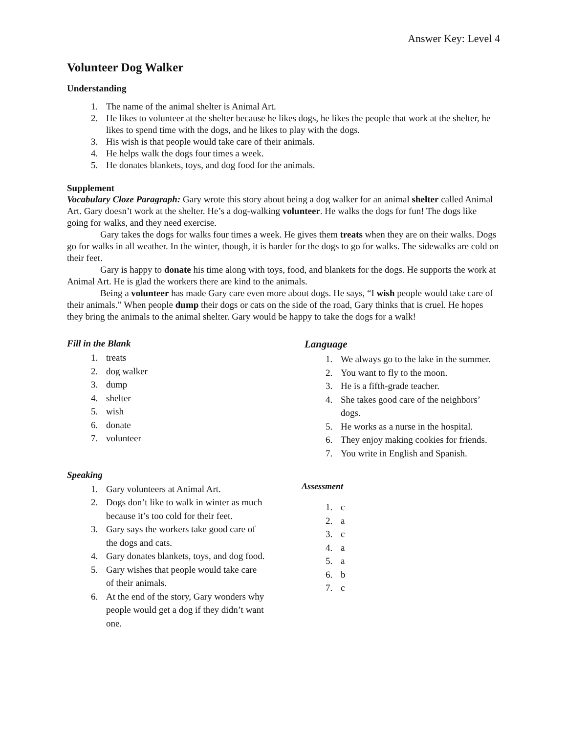Answer Key: Level 4
Volunteer Dog Walker
Understanding
1. The name of the animal shelter is Animal Art.
2. He likes to volunteer at the shelter because he likes dogs, he likes the people that work at the shelter, he likes to spend time with the dogs, and he likes to play with the dogs.
3. His wish is that people would take care of their animals.
4. He helps walk the dogs four times a week.
5. He donates blankets, toys, and dog food for the animals.
Supplement
Vocabulary Cloze Paragraph: Gary wrote this story about being a dog walker for an animal shelter called Animal Art. Gary doesn’t work at the shelter. He’s a dog-walking volunteer. He walks the dogs for fun! The dogs like going for walks, and they need exercise.
Gary takes the dogs for walks four times a week. He gives them treats when they are on their walks. Dogs go for walks in all weather. In the winter, though, it is harder for the dogs to go for walks. The sidewalks are cold on their feet.
Gary is happy to donate his time along with toys, food, and blankets for the dogs. He supports the work at Animal Art. He is glad the workers there are kind to the animals.
Being a volunteer has made Gary care even more about dogs. He says, “I wish people would take care of their animals.” When people dump their dogs or cats on the side of the road, Gary thinks that is cruel. He hopes they bring the animals to the animal shelter. Gary would be happy to take the dogs for a walk!
Fill in the Blank
1. treats
2. dog walker
3. dump
4. shelter
5. wish
6. donate
7. volunteer
Speaking
1. Gary volunteers at Animal Art.
2. Dogs don’t like to walk in winter as much because it’s too cold for their feet.
3. Gary says the workers take good care of the dogs and cats.
4. Gary donates blankets, toys, and dog food.
5. Gary wishes that people would take care of their animals.
6. At the end of the story, Gary wonders why people would get a dog if they didn’t want one.
Language
1. We always go to the lake in the summer.
2. You want to fly to the moon.
3. He is a fifth-grade teacher.
4. She takes good care of the neighbors’ dogs.
5. He works as a nurse in the hospital.
6. They enjoy making cookies for friends.
7. You write in English and Spanish.
Assessment
1. c
2. a
3. c
4. a
5. a
6. b
7. c